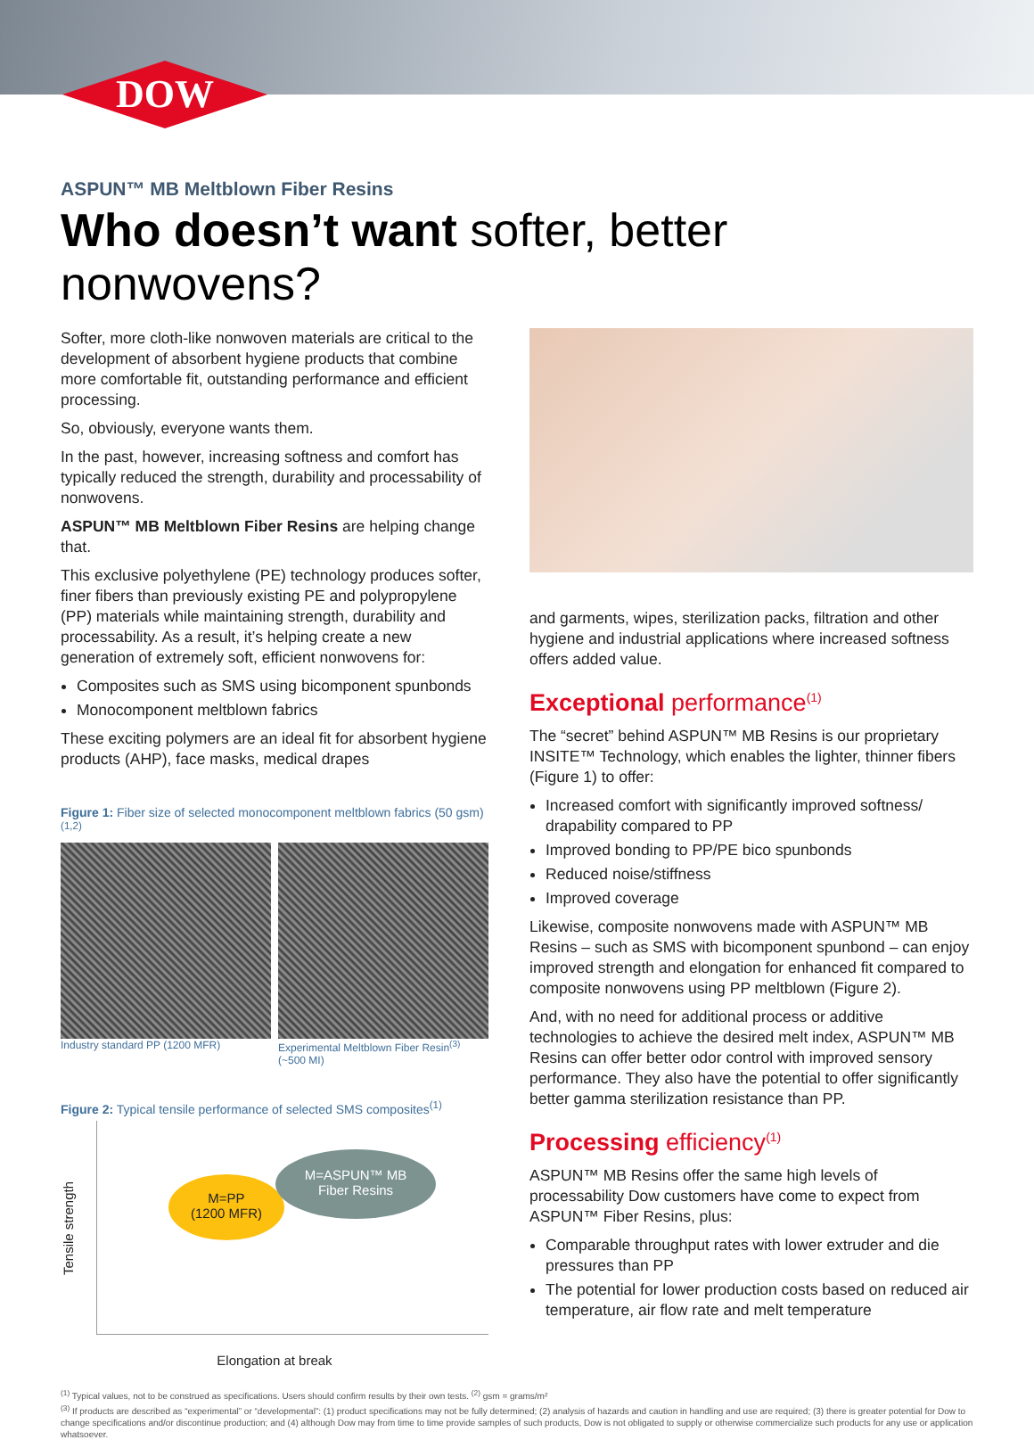DOW
ASPUN™ MB Meltblown Fiber Resins
Who doesn’t want softer, better nonwovens?
Softer, more cloth-like nonwoven materials are critical to the development of absorbent hygiene products that combine more comfortable fit, outstanding performance and efficient processing.
So, obviously, everyone wants them.
In the past, however, increasing softness and comfort has typically reduced the strength, durability and processability of nonwovens.
ASPUN™ MB Meltblown Fiber Resins are helping change that.
This exclusive polyethylene (PE) technology produces softer, finer fibers than previously existing PE and polypropylene (PP) materials while maintaining strength, durability and processability. As a result, it’s helping create a new generation of extremely soft, efficient nonwovens for:
Composites such as SMS using bicomponent spunbonds
Monocomponent meltblown fabrics
These exciting polymers are an ideal fit for absorbent hygiene products (AHP), face masks, medical drapes
Figure 1: Fiber size of selected monocomponent meltblown fabrics (50 gsm)<sup>(1,2)</sup>
Industry standard PP (1200 MFR)
Experimental Meltblown Fiber Resin<sup>(3)</sup> (~500 MI)
Figure 2: Typical tensile performance of selected SMS composites<sup>(1)</sup>
Tensile strength
M=PP
(1200 MFR)
M=ASPUN™ MB
Fiber Resins
Elongation at break
and garments, wipes, sterilization packs, filtration and other hygiene and industrial applications where increased softness offers added value.
Exceptional performance<sup>(1)</sup>
The “secret” behind ASPUN™ MB Resins is our proprietary INSITE™ Technology, which enables the lighter, thinner fibers (Figure 1) to offer:
Increased comfort with significantly improved softness/ drapability compared to PP
Improved bonding to PP/PE bico spunbonds
Reduced noise/stiffness
Improved coverage
Likewise, composite nonwovens made with ASPUN™ MB Resins – such as SMS with bicomponent spunbond – can enjoy improved strength and elongation for enhanced fit compared to composite nonwovens using PP meltblown (Figure 2).
And, with no need for additional process or additive technologies to achieve the desired melt index, ASPUN™ MB Resins can offer better odor control with improved sensory performance. They also have the potential to offer significantly better gamma sterilization resistance than PP.
Processing efficiency<sup>(1)</sup>
ASPUN™ MB Resins offer the same high levels of processability Dow customers have come to expect from ASPUN™ Fiber Resins, plus:
Comparable throughput rates with lower extruder and die pressures than PP
The potential for lower production costs based on reduced air temperature, air flow rate and melt temperature
<sup>(1)</sup> Typical values, not to be construed as specifications. Users should confirm results by their own tests. <sup>(2)</sup> gsm = grams/m²
<sup>(3)</sup> If products are described as “experimental” or “developmental”: (1) product specifications may not be fully determined; (2) analysis of hazards and caution in handling and use are required; (3) there is greater potential for Dow to change specifications and/or discontinue production; and (4) although Dow may from time to time provide samples of such products, Dow is not obligated to supply or otherwise commercialize such products for any use or application whatsoever.